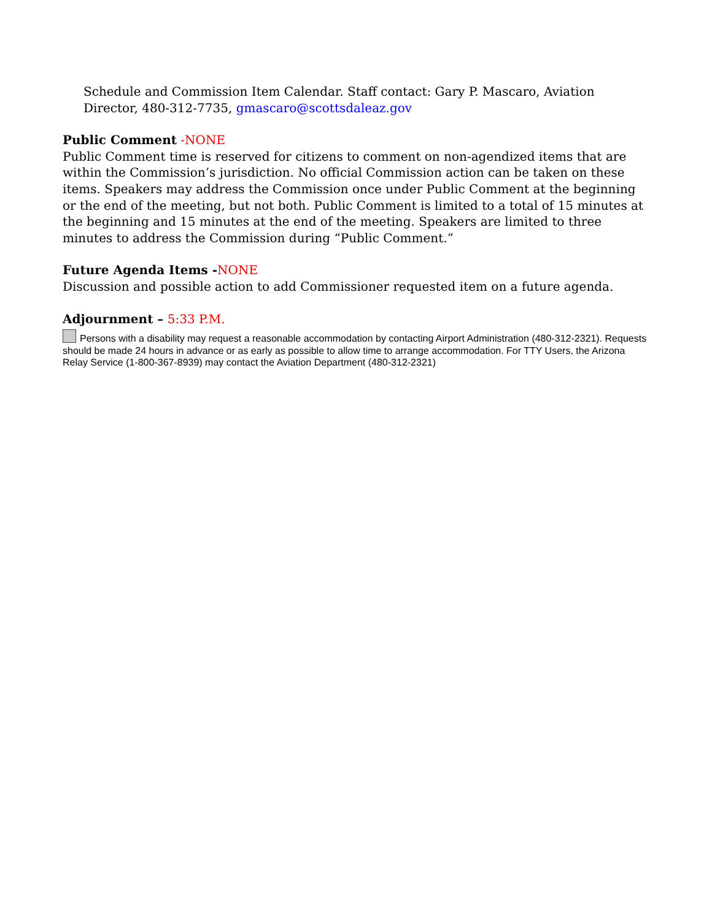Schedule and Commission Item Calendar. Staff contact: Gary P. Mascaro, Aviation Director, 480-312-7735, gmascaro@scottsdaleaz.gov
Public Comment -NONE
Public Comment time is reserved for citizens to comment on non-agendized items that are within the Commission’s jurisdiction. No official Commission action can be taken on these items. Speakers may address the Commission once under Public Comment at the beginning or the end of the meeting, but not both. Public Comment is limited to a total of 15 minutes at the beginning and 15 minutes at the end of the meeting. Speakers are limited to three minutes to address the Commission during “Public Comment.”
Future Agenda Items -NONE
Discussion and possible action to add Commissioner requested item on a future agenda.
Adjournment – 5:33 P.M.
Persons with a disability may request a reasonable accommodation by contacting Airport Administration (480-312-2321). Requests should be made 24 hours in advance or as early as possible to allow time to arrange accommodation. For TTY Users, the Arizona Relay Service (1-800-367-8939) may contact the Aviation Department (480-312-2321)